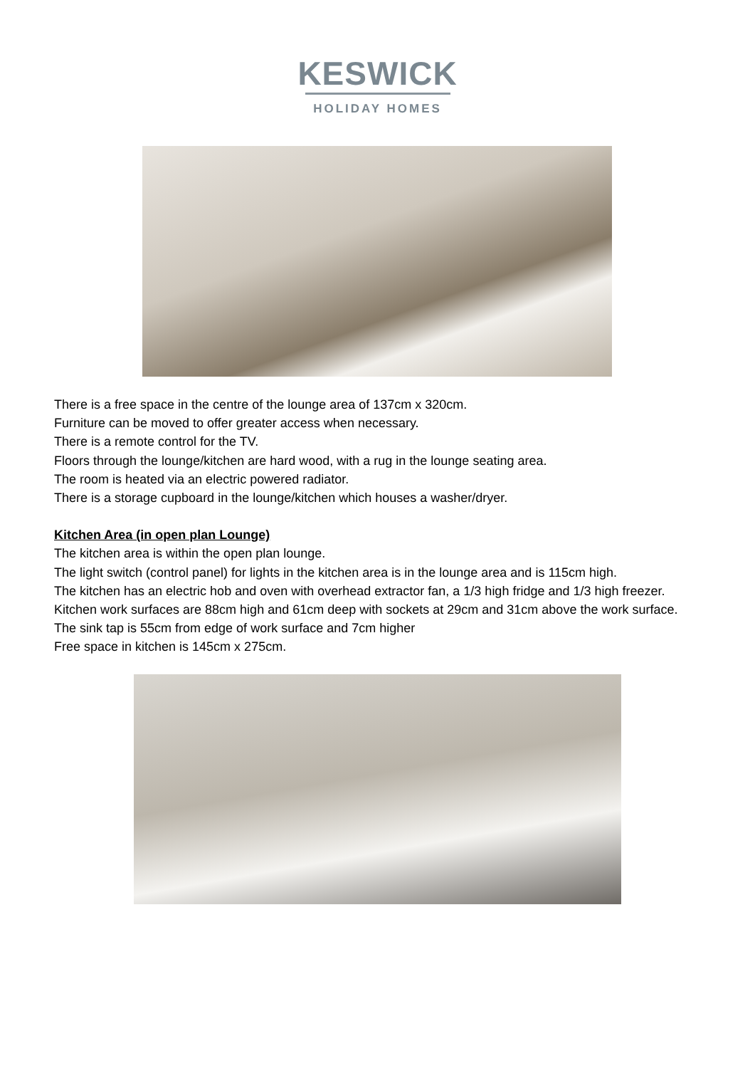KESWICK
HOLIDAY HOMES
There is a free space in the centre of the lounge area of 137cm x 320cm.
Furniture can be moved to offer greater access when necessary.
There is a remote control for the TV.
Floors through the lounge/kitchen are hard wood, with a rug in the lounge seating area.
The room is heated via an electric powered radiator.
There is a storage cupboard in the lounge/kitchen which houses a washer/dryer.
Kitchen Area (in open plan Lounge)
The kitchen area is within the open plan lounge.
The light switch (control panel) for lights in the kitchen area is in the lounge area and is 115cm high.
The kitchen has an electric hob and oven with overhead extractor fan, a 1/3 high fridge and 1/3 high freezer.
Kitchen work surfaces are 88cm high and 61cm deep with sockets at 29cm and 31cm above the work surface.
The sink tap is 55cm from edge of work surface and 7cm higher
Free space in kitchen is 145cm x 275cm.